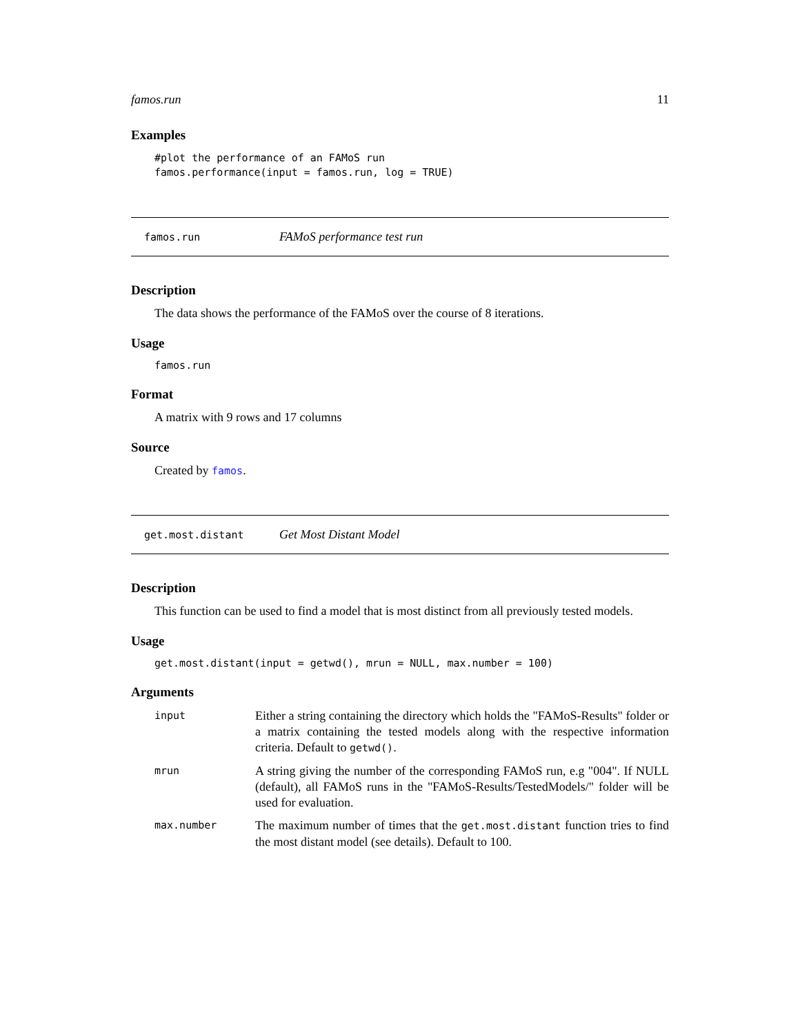famos.run 11
Examples
#plot the performance of an FAMoS run
famos.performance(input = famos.run, log = TRUE)
famos.run FAMoS performance test run
Description
The data shows the performance of the FAMoS over the course of 8 iterations.
Usage
famos.run
Format
A matrix with 9 rows and 17 columns
Source
Created by famos.
get.most.distant Get Most Distant Model
Description
This function can be used to find a model that is most distinct from all previously tested models.
Usage
get.most.distant(input = getwd(), mrun = NULL, max.number = 100)
Arguments
| input | Either a string containing the directory which holds the "FAMoS-Results" folder or a matrix containing the tested models along with the respective information criteria. Default to getwd() . |
| mrun | A string giving the number of the corresponding FAMoS run, e.g "004". If NULL (default), all FAMoS runs in the "FAMoS-Results/TestedModels/" folder will be used for evaluation. |
| max.number | The maximum number of times that the get.most.distant function tries to find the most distant model (see details). Default to 100. |